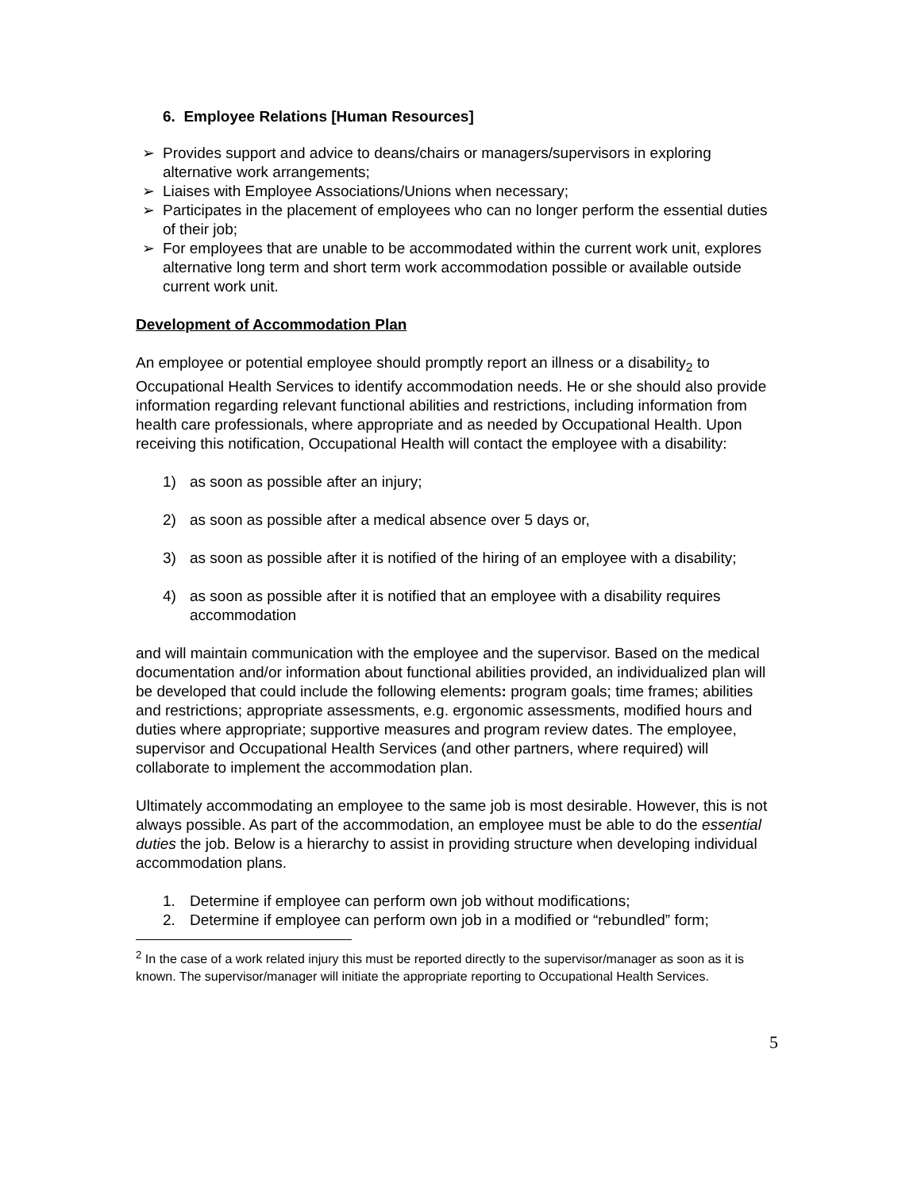6. Employee Relations [Human Resources]
➢ Provides support and advice to deans/chairs or managers/supervisors in exploring alternative work arrangements;
➢ Liaises with Employee Associations/Unions when necessary;
➢ Participates in the placement of employees who can no longer perform the essential duties of their job;
➢ For employees that are unable to be accommodated within the current work unit, explores alternative long term and short term work accommodation possible or available outside current work unit.
Development of Accommodation Plan
An employee or potential employee should promptly report an illness or a disability<sub>2</sub> to Occupational Health Services to identify accommodation needs. He or she should also provide information regarding relevant functional abilities and restrictions, including information from health care professionals, where appropriate and as needed by Occupational Health. Upon receiving this notification, Occupational Health will contact the employee with a disability:
1) as soon as possible after an injury;
2) as soon as possible after a medical absence over 5 days or,
3) as soon as possible after it is notified of the hiring of an employee with a disability;
4) as soon as possible after it is notified that an employee with a disability requires accommodation
and will maintain communication with the employee and the supervisor. Based on the medical documentation and/or information about functional abilities provided, an individualized plan will be developed that could include the following elements: program goals; time frames; abilities and restrictions; appropriate assessments, e.g. ergonomic assessments, modified hours and duties where appropriate; supportive measures and program review dates. The employee, supervisor and Occupational Health Services (and other partners, where required) will collaborate to implement the accommodation plan.
Ultimately accommodating an employee to the same job is most desirable. However, this is not always possible. As part of the accommodation, an employee must be able to do the essential duties the job. Below is a hierarchy to assist in providing structure when developing individual accommodation plans.
1. Determine if employee can perform own job without modifications;
2. Determine if employee can perform own job in a modified or “rebundled” form;
<sup>2</sup> In the case of a work related injury this must be reported directly to the supervisor/manager as soon as it is known. The supervisor/manager will initiate the appropriate reporting to Occupational Health Services.
5